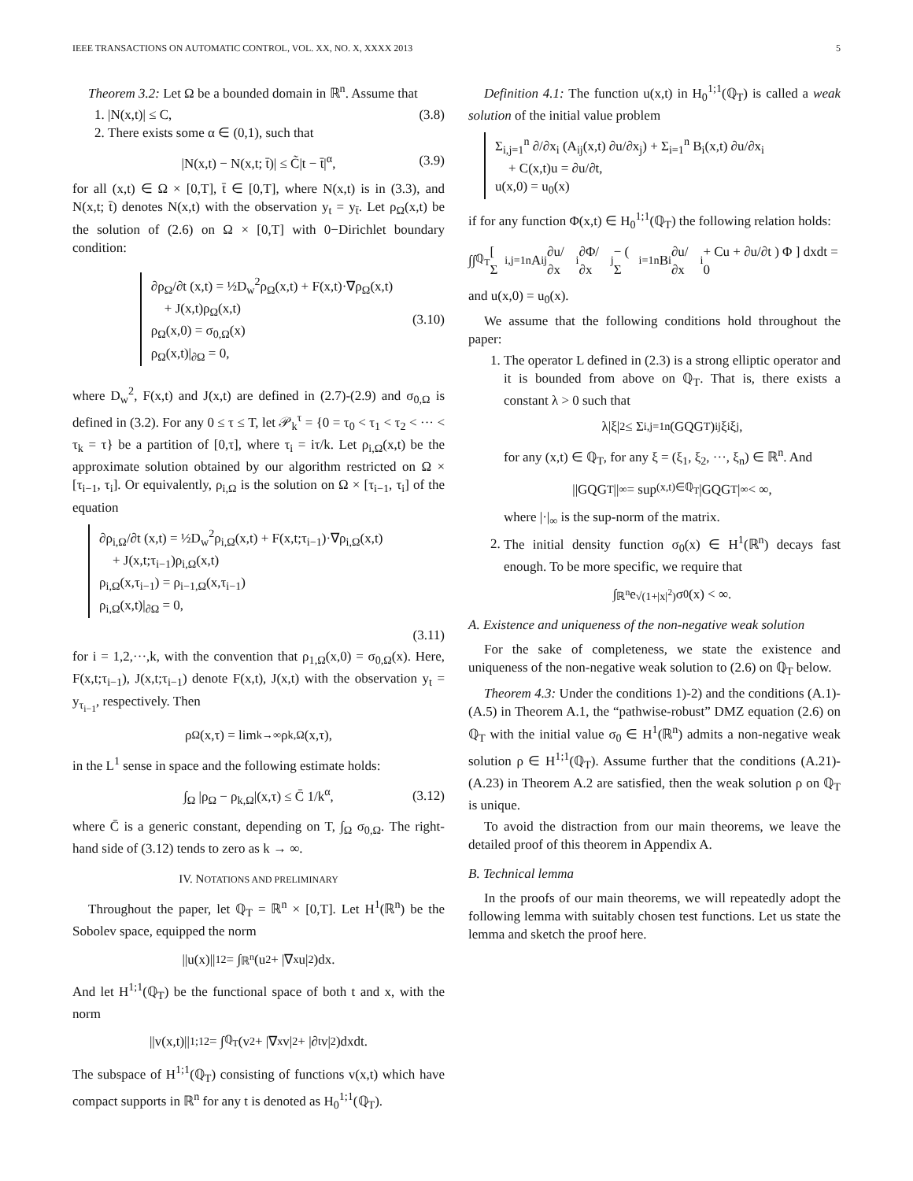IEEE TRANSACTIONS ON AUTOMATIC CONTROL, VOL. XX, NO. X, XXXX 2013 5
Theorem 3.2: Let Ω be a bounded domain in ℝ<sup>n</sup>. Assume that
1. |N(x,t)| ≤ C, (3.8)
2. There exists some α ∈ (0,1), such that
|N(x,t) − N(x,t; t̄)| ≤ C̃|t − t̄|<sup>α</sup>, (3.9)
for all (x,t) ∈ Ω × [0,T], t̄ ∈ [0,T], where N(x,t) is in (3.3), and N(x,t; t̄) denotes N(x,t) with the observation y<sub>t</sub> = y<sub>t̄</sub>. Let ρ<sub>Ω</sub>(x,t) be the solution of (2.6) on Ω × [0,T] with 0−Dirichlet boundary condition:
∂ρ<sub>Ω</sub>/∂t (x,t) = ½D<sub>w</sub><sup>2</sup>ρ<sub>Ω</sub>(x,t) + F(x,t)·∇ρ<sub>Ω</sub>(x,t)
+ J(x,t)ρ<sub>Ω</sub>(x,t)
ρ<sub>Ω</sub>(x,0) = σ<sub>0,Ω</sub>(x)
ρ<sub>Ω</sub>(x,t)|<sub>∂Ω</sub> = 0,
(3.10)
where D<sub>w</sub><sup>2</sup>, F(x,t) and J(x,t) are defined in (2.7)-(2.9) and σ<sub>0,Ω</sub> is defined in (3.2). For any 0 ≤ τ ≤ T, let 𝒫<sub>k</sub><sup>τ</sup> = {0 = τ<sub>0</sub> < τ<sub>1</sub> < τ<sub>2</sub> < ··· < τ<sub>k</sub> = τ} be a partition of [0,τ], where τ<sub>i</sub> = iτ/k. Let ρ<sub>i,Ω</sub>(x,t) be the approximate solution obtained by our algorithm restricted on Ω × [τ<sub>i−1</sub>, τ<sub>i</sub>]. Or equivalently, ρ<sub>i,Ω</sub> is the solution on Ω × [τ<sub>i−1</sub>, τ<sub>i</sub>] of the equation
∂ρ<sub>i,Ω</sub>/∂t (x,t) = ½D<sub>w</sub><sup>2</sup>ρ<sub>i,Ω</sub>(x,t) + F(x,t;τ<sub>i−1</sub>)·∇ρ<sub>i,Ω</sub>(x,t)
+ J(x,t;τ<sub>i−1</sub>)ρ<sub>i,Ω</sub>(x,t)
ρ<sub>i,Ω</sub>(x,τ<sub>i−1</sub>) = ρ<sub>i−1,Ω</sub>(x,τ<sub>i−1</sub>)
ρ<sub>i,Ω</sub>(x,t)|<sub>∂Ω</sub> = 0,
(3.11)
for i = 1,2,···,k, with the convention that ρ<sub>1,Ω</sub>(x,0) = σ<sub>0,Ω</sub>(x). Here, F(x,t;τ<sub>i−1</sub>), J(x,t;τ<sub>i−1</sub>) denote F(x,t), J(x,t) with the observation y<sub>t</sub> = y<sub>τ<sub>i−1</sub></sub>, respectively. Then
ρ<sub>Ω</sub>(x,τ) = lim<sub>k→∞</sub> ρ<sub>k,Ω</sub>(x,τ),
in the L<sup>1</sup> sense in space and the following estimate holds:
∫<sub>Ω</sub> |ρ<sub>Ω</sub> − ρ<sub>k,Ω</sub>|(x,τ) ≤ C̄ 1/k<sup>α</sup>, (3.12)
where C̄ is a generic constant, depending on T, ∫<sub>Ω</sub> σ<sub>0,Ω</sub>. The right-hand side of (3.12) tends to zero as k → ∞.
IV. NOTATIONS AND PRELIMINARY
Throughout the paper, let ℚ<sub>T</sub> = ℝ<sup>n</sup> × [0,T]. Let H<sup>1</sup>(ℝ<sup>n</sup>) be the Sobolev space, equipped the norm
||u(x)||<sub>1</sub><sup>2</sup> = ∫<sub>ℝ<sup>n</sup></sub> (u<sup>2</sup> + |∇<sub>x</sub>u|<sup>2</sup>)dx.
And let H<sup>1;1</sup>(ℚ<sub>T</sub>) be the functional space of both t and x, with the norm
||v(x,t)||<sub>1;1</sub><sup>2</sup> = ∫<sub>ℚ<sub>T</sub></sub> (v<sup>2</sup> + |∇<sub>x</sub>v|<sup>2</sup> + |∂<sub>t</sub>v|<sup>2</sup>)dxdt.
The subspace of H<sup>1;1</sup>(ℚ<sub>T</sub>) consisting of functions v(x,t) which have compact supports in ℝ<sup>n</sup> for any t is denoted as H<sub>0</sub><sup>1;1</sup>(ℚ<sub>T</sub>).
Definition 4.1: The function u(x,t) in H<sub>0</sub><sup>1;1</sup>(ℚ<sub>T</sub>) is called a weak solution of the initial value problem
Σ<sub>i,j=1</sub><sup>n</sup> ∂/∂x<sub>i</sub> (A<sub>ij</sub>(x,t) ∂u/∂x<sub>j</sub>) + Σ<sub>i=1</sub><sup>n</sup> B<sub>i</sub>(x,t) ∂u/∂x<sub>i</sub>
+ C(x,t)u = ∂u/∂t,
u(x,0) = u<sub>0</sub>(x)
if for any function Φ(x,t) ∈ H<sub>0</sub><sup>1;1</sup>(ℚ<sub>T</sub>) the following relation holds:
∫∫<sub>ℚ<sub>T</sub></sub> [ Σ<sub>i,j=1</sub><sup>n</sup> A<sub>ij</sub> ∂u/∂x<sub>i</sub> ∂Φ/∂x<sub>j</sub> − ( Σ<sub>i=1</sub><sup>n</sup> B<sub>i</sub> ∂u/∂x<sub>i</sub> + Cu + ∂u/∂t ) Φ ] dxdt = 0
and u(x,0) = u<sub>0</sub>(x).
We assume that the following conditions hold throughout the paper:
1. The operator L defined in (2.3) is a strong elliptic operator and it is bounded from above on ℚ<sub>T</sub>. That is, there exists a constant λ > 0 such that
λ|ξ|<sup>2</sup> ≤ Σ<sub>i,j=1</sub><sup>n</sup> (GQG<sup>T</sup>)<sub>ij</sub>ξ<sub>i</sub>ξ<sub>j</sub>,
for any (x,t) ∈ ℚ<sub>T</sub>, for any ξ = (ξ<sub>1</sub>, ξ<sub>2</sub>, ···, ξ<sub>n</sub>) ∈ ℝ<sup>n</sup>. And
||GQG<sup>T</sup>||<sub>∞</sub> = sup<sub>(x,t)∈ℚ<sub>T</sub></sub> |GQG<sup>T</sup>|<sub>∞</sub> < ∞,
where |·|<sub>∞</sub> is the sup-norm of the matrix.
2. The initial density function σ<sub>0</sub>(x) ∈ H<sup>1</sup>(ℝ<sup>n</sup>) decays fast enough. To be more specific, we require that
∫<sub>ℝ<sup>n</sup></sub> e<sup>√(1+|x|<sup>2</sup>)</sup>σ<sub>0</sub>(x) < ∞.
A. Existence and uniqueness of the non-negative weak solution
For the sake of completeness, we state the existence and uniqueness of the non-negative weak solution to (2.6) on ℚ<sub>T</sub> below.
Theorem 4.3: Under the conditions 1)-2) and the conditions (A.1)-(A.5) in Theorem A.1, the “pathwise-robust” DMZ equation (2.6) on ℚ<sub>T</sub> with the initial value σ<sub>0</sub> ∈ H<sup>1</sup>(ℝ<sup>n</sup>) admits a non-negative weak solution ρ ∈ H<sup>1;1</sup>(ℚ<sub>T</sub>). Assume further that the conditions (A.21)-(A.23) in Theorem A.2 are satisfied, then the weak solution ρ on ℚ<sub>T</sub> is unique.
To avoid the distraction from our main theorems, we leave the detailed proof of this theorem in Appendix A.
B. Technical lemma
In the proofs of our main theorems, we will repeatedly adopt the following lemma with suitably chosen test functions. Let us state the lemma and sketch the proof here.